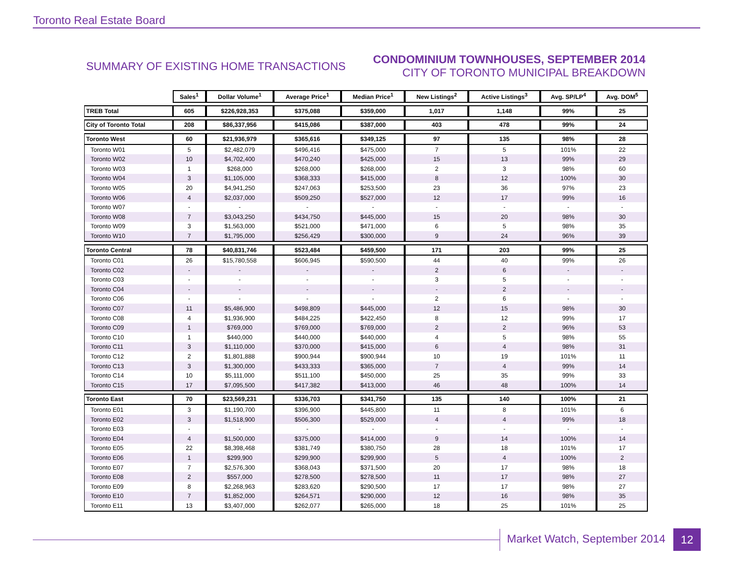Toronto Real Estate Board
SUMMARY OF EXISTING HOME TRANSACTIONS
CONDOMINIUM TOWNHOUSES, SEPTEMBER 2014
CITY OF TORONTO MUNICIPAL BREAKDOWN
| | Sales<sup>1</sup> | Dollar Volume<sup>1</sup> | Average Price<sup>1</sup> | Median Price<sup>1</sup> | New Listings<sup>2</sup> | Active Listings<sup>3</sup> | Avg. SP/LP<sup>4</sup> | Avg. DOM<sup>5</sup> |
| --- | --- | --- | --- | --- | --- | --- | --- | --- |
| TREB Total | 605 | $226,928,353 | $375,088 | $359,000 | 1,017 | 1,148 | 99% | 25 |
| City of Toronto Total | 208 | $86,337,956 | $415,086 | $387,000 | 403 | 478 | 99% | 24 |
| Toronto West | 60 | $21,936,979 | $365,616 | $349,125 | 97 | 135 | 98% | 28 |
| Toronto W01 | 5 | $2,482,079 | $496,416 | $475,000 | 7 | 5 | 101% | 22 |
| Toronto W02 | 10 | $4,702,400 | $470,240 | $425,000 | 15 | 13 | 99% | 29 |
| Toronto W03 | 1 | $268,000 | $268,000 | $268,000 | 2 | 3 | 98% | 60 |
| Toronto W04 | 3 | $1,105,000 | $368,333 | $415,000 | 8 | 12 | 100% | 30 |
| Toronto W05 | 20 | $4,941,250 | $247,063 | $253,500 | 23 | 36 | 97% | 23 |
| Toronto W06 | 4 | $2,037,000 | $509,250 | $527,000 | 12 | 17 | 99% | 16 |
| Toronto W07 | - | - | - | - | - | - | - | - |
| Toronto W08 | 7 | $3,043,250 | $434,750 | $445,000 | 15 | 20 | 98% | 30 |
| Toronto W09 | 3 | $1,563,000 | $521,000 | $471,000 | 6 | 5 | 98% | 35 |
| Toronto W10 | 7 | $1,795,000 | $256,429 | $300,000 | 9 | 24 | 96% | 39 |
| Toronto Central | 78 | $40,831,746 | $523,484 | $459,500 | 171 | 203 | 99% | 25 |
| Toronto C01 | 26 | $15,780,558 | $606,945 | $590,500 | 44 | 40 | 99% | 26 |
| Toronto C02 | - | - | - | - | 2 | 6 | - | - |
| Toronto C03 | - | - | - | - | 3 | 5 | - | - |
| Toronto C04 | - | - | - | - | - | 2 | - | - |
| Toronto C06 | - | - | - | - | 2 | 6 | - | - |
| Toronto C07 | 11 | $5,486,900 | $498,809 | $445,000 | 12 | 15 | 98% | 30 |
| Toronto C08 | 4 | $1,936,900 | $484,225 | $422,450 | 8 | 12 | 99% | 17 |
| Toronto C09 | 1 | $769,000 | $769,000 | $769,000 | 2 | 2 | 96% | 53 |
| Toronto C10 | 1 | $440,000 | $440,000 | $440,000 | 4 | 5 | 98% | 55 |
| Toronto C11 | 3 | $1,110,000 | $370,000 | $415,000 | 6 | 4 | 98% | 31 |
| Toronto C12 | 2 | $1,801,888 | $900,944 | $900,944 | 10 | 19 | 101% | 11 |
| Toronto C13 | 3 | $1,300,000 | $433,333 | $365,000 | 7 | 4 | 99% | 14 |
| Toronto C14 | 10 | $5,111,000 | $511,100 | $450,000 | 25 | 35 | 99% | 33 |
| Toronto C15 | 17 | $7,095,500 | $417,382 | $413,000 | 46 | 48 | 100% | 14 |
| Toronto East | 70 | $23,569,231 | $336,703 | $341,750 | 135 | 140 | 100% | 21 |
| Toronto E01 | 3 | $1,190,700 | $396,900 | $445,800 | 11 | 8 | 101% | 6 |
| Toronto E02 | 3 | $1,518,900 | $506,300 | $529,000 | 4 | 4 | 99% | 18 |
| Toronto E03 | - | - | - | - | - | - | - | - |
| Toronto E04 | 4 | $1,500,000 | $375,000 | $414,000 | 9 | 14 | 100% | 14 |
| Toronto E05 | 22 | $8,398,468 | $381,749 | $380,750 | 28 | 18 | 101% | 17 |
| Toronto E06 | 1 | $299,900 | $299,900 | $299,900 | 5 | 4 | 100% | 2 |
| Toronto E07 | 7 | $2,576,300 | $368,043 | $371,500 | 20 | 17 | 98% | 18 |
| Toronto E08 | 2 | $557,000 | $278,500 | $278,500 | 11 | 17 | 98% | 27 |
| Toronto E09 | 8 | $2,268,963 | $283,620 | $290,500 | 17 | 17 | 98% | 27 |
| Toronto E10 | 7 | $1,852,000 | $264,571 | $290,000 | 12 | 16 | 98% | 35 |
| Toronto E11 | 13 | $3,407,000 | $262,077 | $265,000 | 18 | 25 | 101% | 25 |
Market Watch, September 2014 12